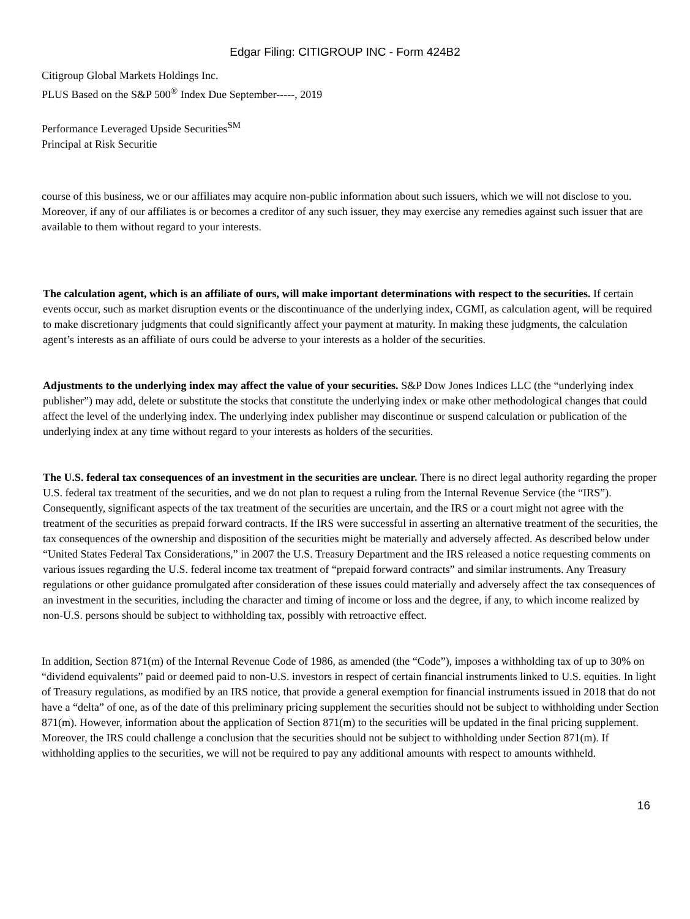Edgar Filing: CITIGROUP INC - Form 424B2
Citigroup Global Markets Holdings Inc.
PLUS Based on the S&P 500<sup>®</sup> Index Due September-----, 2019
Performance Leveraged Upside Securities<sup>SM</sup>
Principal at Risk Securitie
course of this business, we or our affiliates may acquire non-public information about such issuers, which we will not disclose to you. Moreover, if any of our affiliates is or becomes a creditor of any such issuer, they may exercise any remedies against such issuer that are available to them without regard to your interests.
The calculation agent, which is an affiliate of ours, will make important determinations with respect to the securities. If certain events occur, such as market disruption events or the discontinuance of the underlying index, CGMI, as calculation agent, will be required to make discretionary judgments that could significantly affect your payment at maturity. In making these judgments, the calculation agent’s interests as an affiliate of ours could be adverse to your interests as a holder of the securities.
Adjustments to the underlying index may affect the value of your securities. S&P Dow Jones Indices LLC (the “underlying index publisher”) may add, delete or substitute the stocks that constitute the underlying index or make other methodological changes that could affect the level of the underlying index. The underlying index publisher may discontinue or suspend calculation or publication of the underlying index at any time without regard to your interests as holders of the securities.
The U.S. federal tax consequences of an investment in the securities are unclear. There is no direct legal authority regarding the proper U.S. federal tax treatment of the securities, and we do not plan to request a ruling from the Internal Revenue Service (the “IRS”). Consequently, significant aspects of the tax treatment of the securities are uncertain, and the IRS or a court might not agree with the treatment of the securities as prepaid forward contracts. If the IRS were successful in asserting an alternative treatment of the securities, the tax consequences of the ownership and disposition of the securities might be materially and adversely affected. As described below under “United States Federal Tax Considerations,” in 2007 the U.S. Treasury Department and the IRS released a notice requesting comments on various issues regarding the U.S. federal income tax treatment of “prepaid forward contracts” and similar instruments. Any Treasury regulations or other guidance promulgated after consideration of these issues could materially and adversely affect the tax consequences of an investment in the securities, including the character and timing of income or loss and the degree, if any, to which income realized by non-U.S. persons should be subject to withholding tax, possibly with retroactive effect.
In addition, Section 871(m) of the Internal Revenue Code of 1986, as amended (the “Code”), imposes a withholding tax of up to 30% on “dividend equivalents” paid or deemed paid to non-U.S. investors in respect of certain financial instruments linked to U.S. equities. In light of Treasury regulations, as modified by an IRS notice, that provide a general exemption for financial instruments issued in 2018 that do not have a “delta” of one, as of the date of this preliminary pricing supplement the securities should not be subject to withholding under Section 871(m). However, information about the application of Section 871(m) to the securities will be updated in the final pricing supplement. Moreover, the IRS could challenge a conclusion that the securities should not be subject to withholding under Section 871(m). If withholding applies to the securities, we will not be required to pay any additional amounts with respect to amounts withheld.
16